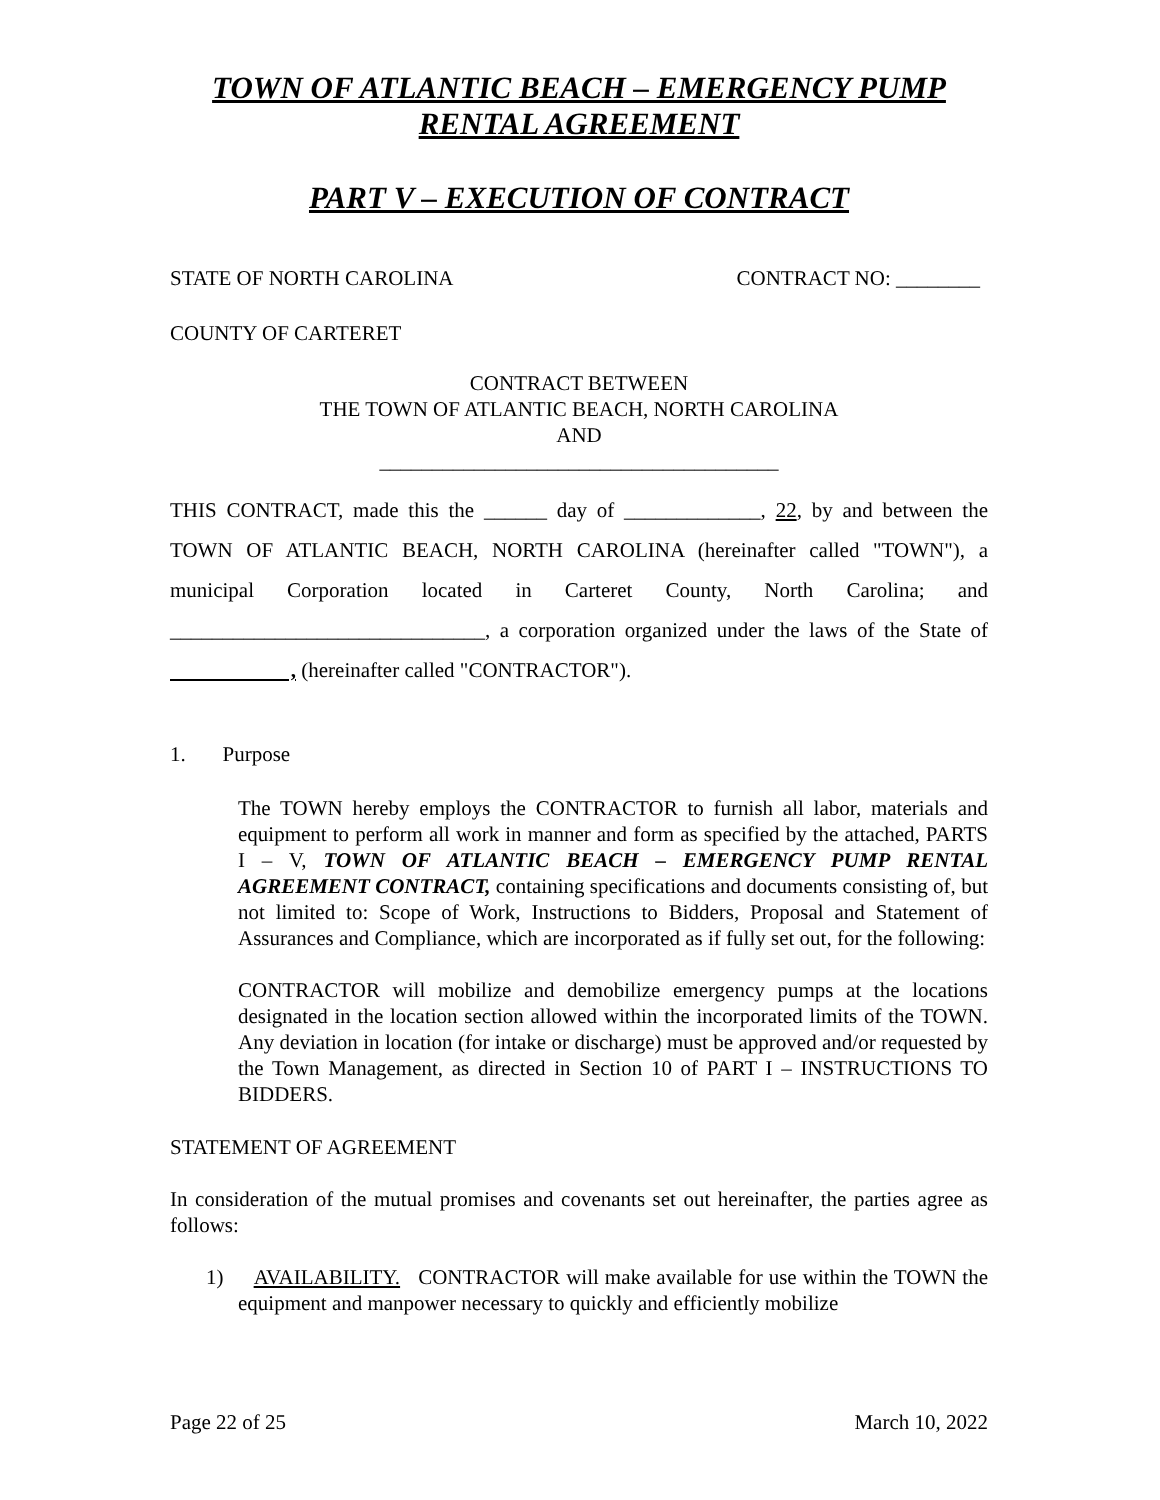TOWN OF ATLANTIC BEACH – EMERGENCY PUMP
RENTAL AGREEMENT
PART V – EXECUTION OF CONTRACT
STATE OF NORTH CAROLINA CONTRACT NO: ________
COUNTY OF CARTERET
CONTRACT BETWEEN
THE TOWN OF ATLANTIC BEACH, NORTH CAROLINA
AND
______________________________________
THIS CONTRACT, made this the ______ day of _____________, 22, by and between the TOWN OF ATLANTIC BEACH, NORTH CAROLINA (hereinafter called "TOWN"), a municipal Corporation located in Carteret County, North Carolina; and ______________________________, a corporation organized under the laws of the State of , (hereinafter called "CONTRACTOR").
1. Purpose
The TOWN hereby employs the CONTRACTOR to furnish all labor, materials and equipment to perform all work in manner and form as specified by the attached, PARTS I – V, TOWN OF ATLANTIC BEACH – EMERGENCY PUMP RENTAL AGREEMENT CONTRACT, containing specifications and documents consisting of, but not limited to: Scope of Work, Instructions to Bidders, Proposal and Statement of Assurances and Compliance, which are incorporated as if fully set out, for the following:
CONTRACTOR will mobilize and demobilize emergency pumps at the locations designated in the location section allowed within the incorporated limits of the TOWN. Any deviation in location (for intake or discharge) must be approved and/or requested by the Town Management, as directed in Section 10 of PART I – INSTRUCTIONS TO BIDDERS.
STATEMENT OF AGREEMENT
In consideration of the mutual promises and covenants set out hereinafter, the parties agree as follows:
1) AVAILABILITY. CONTRACTOR will make available for use within the TOWN the equipment and manpower necessary to quickly and efficiently mobilize
Page 22 of 25 March 10, 2022